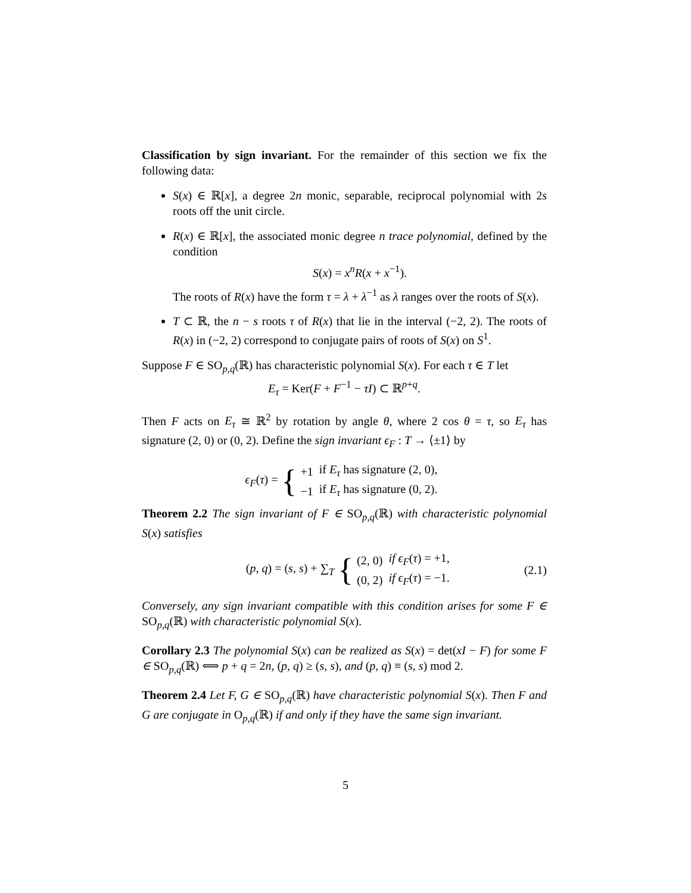Classification by sign invariant. For the remainder of this section we fix the following data:
S(x) ∈ ℝ[x], a degree 2n monic, separable, reciprocal polynomial with 2s roots off the unit circle.
R(x) ∈ ℝ[x], the associated monic degree n trace polynomial, defined by the condition
S(x) = x<sup>n</sup>R(x + x<sup>−1</sup>).
The roots of R(x) have the form τ = λ + λ<sup>−1</sup> as λ ranges over the roots of S(x).
T ⊂ ℝ, the n − s roots τ of R(x) that lie in the interval (−2, 2). The roots of R(x) in (−2, 2) correspond to conjugate pairs of roots of S(x) on S<sup>1</sup>.
Suppose F ∈ SO<sub>p,q</sub>(ℝ) has characteristic polynomial S(x). For each τ ∈ T let
E<sub>τ</sub> = Ker(F + F<sup>−1</sup> − τI) ⊂ ℝ<sup>p+q</sup>.
Then F acts on E<sub>τ</sub> ≅ ℝ<sup>2</sup> by rotation by angle θ, where 2 cos θ = τ, so E<sub>τ</sub> has signature (2, 0) or (0, 2). Define the sign invariant ϵ<sub>F</sub> : T → ⟨±1⟩ by
ϵ<sub>F</sub>(τ) = {
| +1 | if E<sub>τ</sub> has signature (2, 0), |
| −1 | if E<sub>τ</sub> has signature (0, 2). |
Theorem 2.2 The sign invariant of F ∈ SO<sub>p,q</sub>(ℝ) with characteristic polynomial S(x) satisfies
(p, q) = (s, s) + ∑<sub>T</sub> {
| (2, 0) | if ϵ<sub>F</sub> ( τ ) = +1, |
| (0, 2) | if ϵ<sub>F</sub> ( τ ) = −1. |
(2.1)
Conversely, any sign invariant compatible with this condition arises for some F ∈ SO<sub>p,q</sub>(ℝ) with characteristic polynomial S(x).
Corollary 2.3 The polynomial S(x) can be realized as S(x) = det(xI − F) for some F ∈ SO<sub>p,q</sub>(ℝ) ⟺ p + q = 2n, (p, q) ≥ (s, s), and (p, q) ≡ (s, s) mod 2.
Theorem 2.4 Let F, G ∈ SO<sub>p,q</sub>(ℝ) have characteristic polynomial S(x). Then F and G are conjugate in O<sub>p,q</sub>(ℝ) if and only if they have the same sign invariant.
5